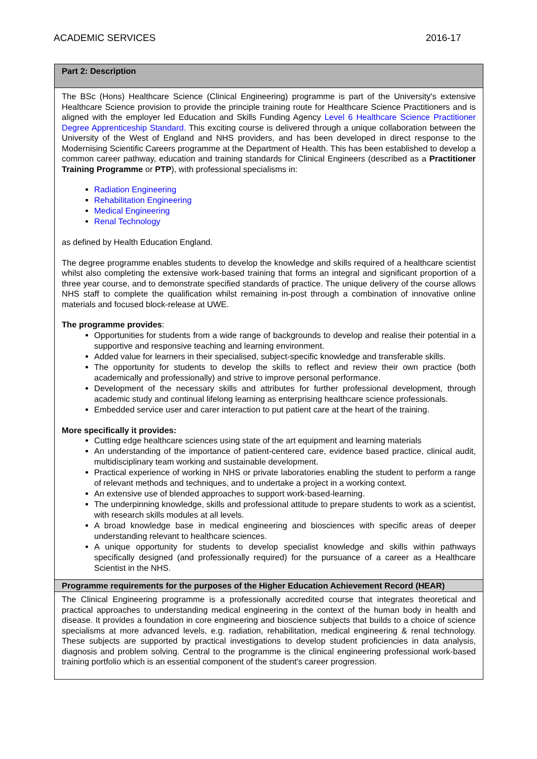ACADEMIC SERVICES 2016-17
| Part 2: Description |
| --- |
| The BSc (Hons) Healthcare Science (Clinical Engineering) programme is part of the University's extensive Healthcare Science provision to provide the principle training route for Healthcare Science Practitioners and is aligned with the employer led Education and Skills Funding Agency Level 6 Healthcare Science Practitioner Degree Apprenticeship Standard. This exciting course is delivered through a unique collaboration between the University of the West of England and NHS providers, and has been developed in direct response to the Modernising Scientific Careers programme at the Department of Health. This has been established to develop a common career pathway, education and training standards for Clinical Engineers (described as a Practitioner Training Programme or PTP ), with professional specialisms in: Radiation Engineering Rehabilitation Engineering Medical Engineering Renal Technology as defined by Health Education England. The degree programme enables students to develop the knowledge and skills required of a healthcare scientist whilst also completing the extensive work-based training that forms an integral and significant proportion of a three year course, and to demonstrate specified standards of practice. The unique delivery of the course allows NHS staff to complete the qualification whilst remaining in-post through a combination of innovative online materials and focused block-release at UWE. The programme provides : Opportunities for students from a wide range of backgrounds to develop and realise their potential in a supportive and responsive teaching and learning environment. Added value for learners in their specialised, subject-specific knowledge and transferable skills. The opportunity for students to develop the skills to reflect and review their own practice (both academically and professionally) and strive to improve personal performance. Development of the necessary skills and attributes for further professional development, through academic study and continual lifelong learning as enterprising healthcare science professionals. Embedded service user and carer interaction to put patient care at the heart of the training. More specifically it provides: Cutting edge healthcare sciences using state of the art equipment and learning materials An understanding of the importance of patient-centered care, evidence based practice, clinical audit, multidisciplinary team working and sustainable development. Practical experience of working in NHS or private laboratories enabling the student to perform a range of relevant methods and techniques, and to undertake a project in a working context. An extensive use of blended approaches to support work-based-learning. The underpinning knowledge, skills and professional attitude to prepare students to work as a scientist, with research skills modules at all levels. A broad knowledge base in medical engineering and biosciences with specific areas of deeper understanding relevant to healthcare sciences. A unique opportunity for students to develop specialist knowledge and skills within pathways specifically designed (and professionally required) for the pursuance of a career as a Healthcare Scientist in the NHS. |
| Programme requirements for the purposes of the Higher Education Achievement Record (HEAR) |
| The Clinical Engineering programme is a professionally accredited course that integrates theoretical and practical approaches to understanding medical engineering in the context of the human body in health and disease. It provides a foundation in core engineering and bioscience subjects that builds to a choice of science specialisms at more advanced levels, e.g. radiation, rehabilitation, medical engineering & renal technology. These subjects are supported by practical investigations to develop student proficiencies in data analysis, diagnosis and problem solving. Central to the programme is the clinical engineering professional work-based training portfolio which is an essential component of the student's career progression. |